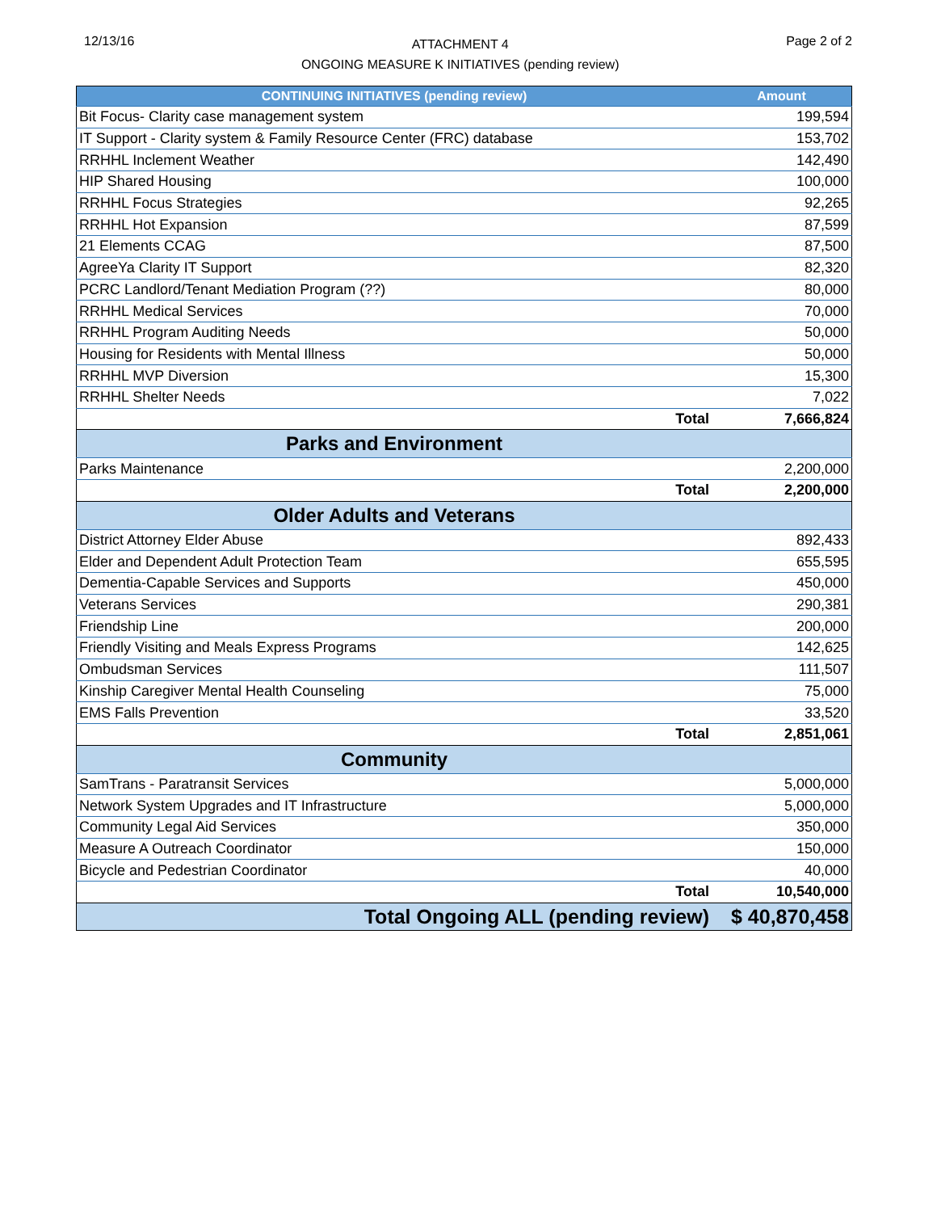12/13/16
ATTACHMENT 4
ONGOING MEASURE K INITIATIVES (pending review)
Page 2 of 2
| CONTINUING INITIATIVES (pending review) | Amount |
| --- | --- |
| Bit Focus- Clarity case management system | 199,594 |
| IT Support - Clarity system & Family Resource Center (FRC) database | 153,702 |
| RRHHL Inclement Weather | 142,490 |
| HIP Shared Housing | 100,000 |
| RRHHL Focus Strategies | 92,265 |
| RRHHL Hot Expansion | 87,599 |
| 21 Elements CCAG | 87,500 |
| AgreeYa Clarity IT Support | 82,320 |
| PCRC Landlord/Tenant Mediation Program (??) | 80,000 |
| RRHHL Medical Services | 70,000 |
| RRHHL Program Auditing Needs | 50,000 |
| Housing for Residents with Mental Illness | 50,000 |
| RRHHL MVP Diversion | 15,300 |
| RRHHL Shelter Needs | 7,022 |
| Total | 7,666,824 |
| Parks and Environment | |
| Parks Maintenance | 2,200,000 |
| Total | 2,200,000 |
| Older Adults and Veterans | |
| District Attorney Elder Abuse | 892,433 |
| Elder and Dependent Adult Protection Team | 655,595 |
| Dementia-Capable Services and Supports | 450,000 |
| Veterans Services | 290,381 |
| Friendship Line | 200,000 |
| Friendly Visiting and Meals Express Programs | 142,625 |
| Ombudsman Services | 111,507 |
| Kinship Caregiver Mental Health Counseling | 75,000 |
| EMS Falls Prevention | 33,520 |
| Total | 2,851,061 |
| Community | |
| SamTrans - Paratransit Services | 5,000,000 |
| Network System Upgrades and IT Infrastructure | 5,000,000 |
| Community Legal Aid Services | 350,000 |
| Measure A Outreach Coordinator | 150,000 |
| Bicycle and Pedestrian Coordinator | 40,000 |
| Total | 10,540,000 |
| Total Ongoing ALL (pending review) | $ 40,870,458 |